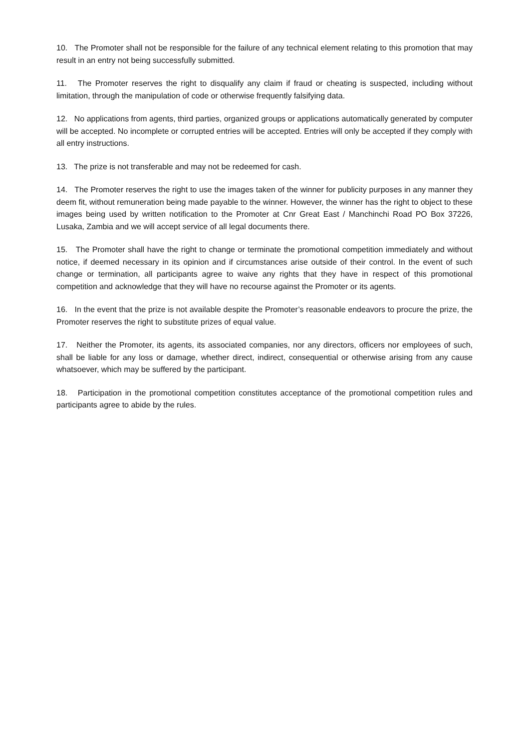10. The Promoter shall not be responsible for the failure of any technical element relating to this promotion that may result in an entry not being successfully submitted.
11. The Promoter reserves the right to disqualify any claim if fraud or cheating is suspected, including without limitation, through the manipulation of code or otherwise frequently falsifying data.
12. No applications from agents, third parties, organized groups or applications automatically generated by computer will be accepted. No incomplete or corrupted entries will be accepted. Entries will only be accepted if they comply with all entry instructions.
13. The prize is not transferable and may not be redeemed for cash.
14. The Promoter reserves the right to use the images taken of the winner for publicity purposes in any manner they deem fit, without remuneration being made payable to the winner. However, the winner has the right to object to these images being used by written notification to the Promoter at Cnr Great East / Manchinchi Road PO Box 37226, Lusaka, Zambia and we will accept service of all legal documents there.
15. The Promoter shall have the right to change or terminate the promotional competition immediately and without notice, if deemed necessary in its opinion and if circumstances arise outside of their control. In the event of such change or termination, all participants agree to waive any rights that they have in respect of this promotional competition and acknowledge that they will have no recourse against the Promoter or its agents.
16. In the event that the prize is not available despite the Promoter’s reasonable endeavors to procure the prize, the Promoter reserves the right to substitute prizes of equal value.
17. Neither the Promoter, its agents, its associated companies, nor any directors, officers nor employees of such, shall be liable for any loss or damage, whether direct, indirect, consequential or otherwise arising from any cause whatsoever, which may be suffered by the participant.
18. Participation in the promotional competition constitutes acceptance of the promotional competition rules and participants agree to abide by the rules.